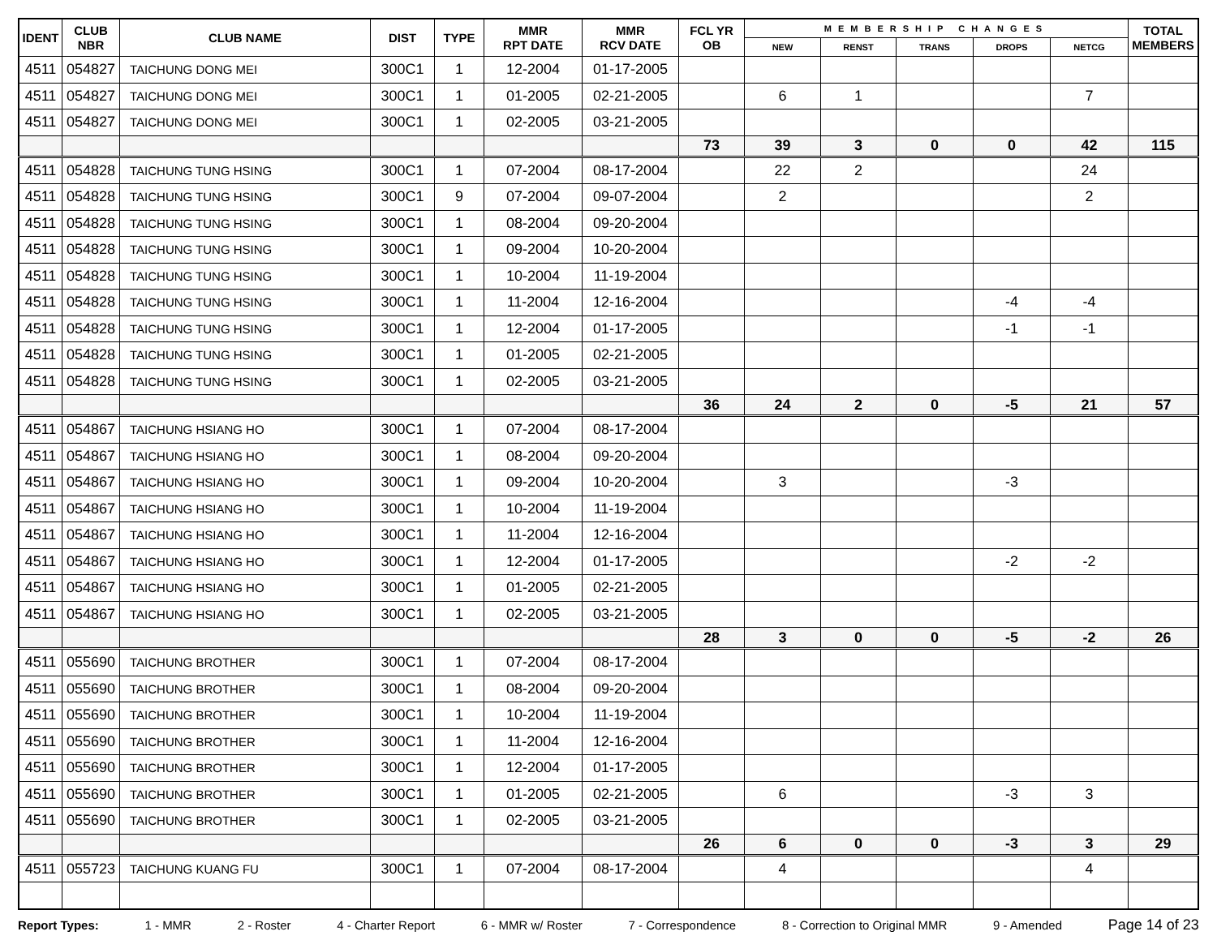| IDENT | CLUB NBR | CLUB NAME | DIST | TYPE | MMR RPT DATE | MMR RCV DATE | FCL YR OB | MEMBERSHIP CHANGES | | | | | TOTAL MEMBERS |
| --- | --- | --- | --- | --- | --- | --- | --- | --- | --- | --- | --- | --- | --- |
| | | | | | | | | NEW | RENST | TRANS | DROPS | NETCG | |
| 4511 | 054827 | TAICHUNG DONG MEI | 300C1 | 1 | 12-2004 | 01-17-2005 | | | | | | | |
| 4511 | 054827 | TAICHUNG DONG MEI | 300C1 | 1 | 01-2005 | 02-21-2005 | | 6 | 1 | | | 7 | |
| 4511 | 054827 | TAICHUNG DONG MEI | 300C1 | 1 | 02-2005 | 03-21-2005 | | | | | | | |
| | | | | | | | 73 | 39 | 3 | 0 | 0 | 42 | 115 |
| 4511 | 054828 | TAICHUNG TUNG HSING | 300C1 | 1 | 07-2004 | 08-17-2004 | | 22 | 2 | | | 24 | |
| 4511 | 054828 | TAICHUNG TUNG HSING | 300C1 | 9 | 07-2004 | 09-07-2004 | | 2 | | | | 2 | |
| 4511 | 054828 | TAICHUNG TUNG HSING | 300C1 | 1 | 08-2004 | 09-20-2004 | | | | | | | |
| 4511 | 054828 | TAICHUNG TUNG HSING | 300C1 | 1 | 09-2004 | 10-20-2004 | | | | | | | |
| 4511 | 054828 | TAICHUNG TUNG HSING | 300C1 | 1 | 10-2004 | 11-19-2004 | | | | | | | |
| 4511 | 054828 | TAICHUNG TUNG HSING | 300C1 | 1 | 11-2004 | 12-16-2004 | | | | | -4 | -4 | |
| 4511 | 054828 | TAICHUNG TUNG HSING | 300C1 | 1 | 12-2004 | 01-17-2005 | | | | | -1 | -1 | |
| 4511 | 054828 | TAICHUNG TUNG HSING | 300C1 | 1 | 01-2005 | 02-21-2005 | | | | | | | |
| 4511 | 054828 | TAICHUNG TUNG HSING | 300C1 | 1 | 02-2005 | 03-21-2005 | | | | | | | |
| | | | | | | | 36 | 24 | 2 | 0 | -5 | 21 | 57 |
| 4511 | 054867 | TAICHUNG HSIANG HO | 300C1 | 1 | 07-2004 | 08-17-2004 | | | | | | | |
| 4511 | 054867 | TAICHUNG HSIANG HO | 300C1 | 1 | 08-2004 | 09-20-2004 | | | | | | | |
| 4511 | 054867 | TAICHUNG HSIANG HO | 300C1 | 1 | 09-2004 | 10-20-2004 | | 3 | | | -3 | | |
| 4511 | 054867 | TAICHUNG HSIANG HO | 300C1 | 1 | 10-2004 | 11-19-2004 | | | | | | | |
| 4511 | 054867 | TAICHUNG HSIANG HO | 300C1 | 1 | 11-2004 | 12-16-2004 | | | | | | | |
| 4511 | 054867 | TAICHUNG HSIANG HO | 300C1 | 1 | 12-2004 | 01-17-2005 | | | | | -2 | -2 | |
| 4511 | 054867 | TAICHUNG HSIANG HO | 300C1 | 1 | 01-2005 | 02-21-2005 | | | | | | | |
| 4511 | 054867 | TAICHUNG HSIANG HO | 300C1 | 1 | 02-2005 | 03-21-2005 | | | | | | | |
| | | | | | | | 28 | 3 | 0 | 0 | -5 | -2 | 26 |
| 4511 | 055690 | TAICHUNG BROTHER | 300C1 | 1 | 07-2004 | 08-17-2004 | | | | | | | |
| 4511 | 055690 | TAICHUNG BROTHER | 300C1 | 1 | 08-2004 | 09-20-2004 | | | | | | | |
| 4511 | 055690 | TAICHUNG BROTHER | 300C1 | 1 | 10-2004 | 11-19-2004 | | | | | | | |
| 4511 | 055690 | TAICHUNG BROTHER | 300C1 | 1 | 11-2004 | 12-16-2004 | | | | | | | |
| 4511 | 055690 | TAICHUNG BROTHER | 300C1 | 1 | 12-2004 | 01-17-2005 | | | | | | | |
| 4511 | 055690 | TAICHUNG BROTHER | 300C1 | 1 | 01-2005 | 02-21-2005 | | 6 | | | -3 | 3 | |
| 4511 | 055690 | TAICHUNG BROTHER | 300C1 | 1 | 02-2005 | 03-21-2005 | | | | | | | |
| | | | | | | | 26 | 6 | 0 | 0 | -3 | 3 | 29 |
| 4511 | 055723 | TAICHUNG KUANG FU | 300C1 | 1 | 07-2004 | 08-17-2004 | | 4 | | | | 4 | |
Report Types: 1 - MMR 2 - Roster 4 - Charter Report 6 - MMR w/ Roster 7 - Correspondence 8 - Correction to Original MMR 9 - Amended Page 14 of 23